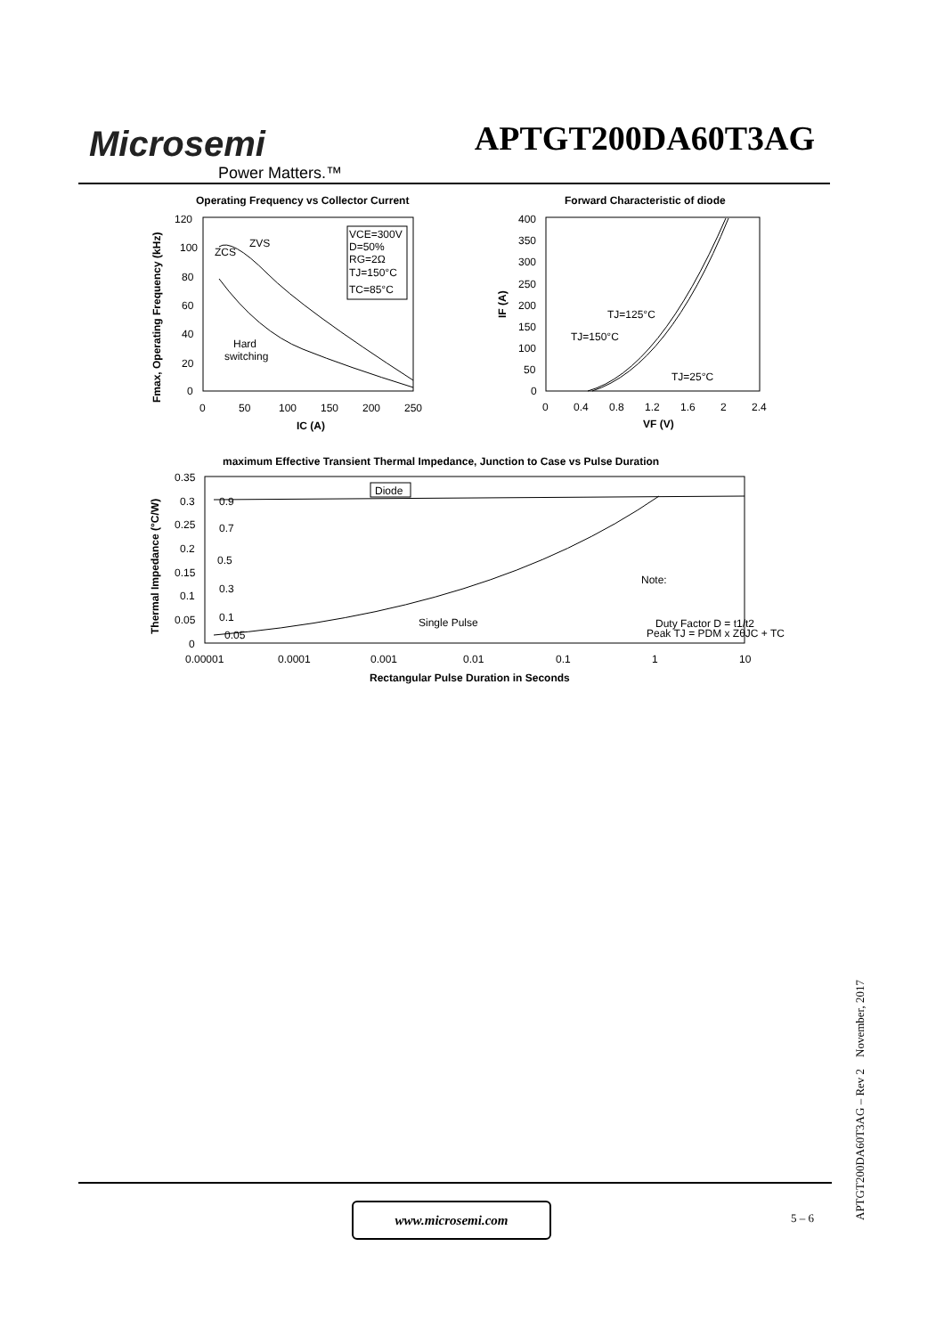Microsemi
Power Matters.™
APTGT200DA60T3AG
Operating Frequency vs Collector Current
120
100
80
60
40
20
0
0
50
100
150
200
250
IC (A)
Fmax, Operating Frequency (kHz)
ZVS
ZCS
Hard
switching
VCE=300V
D=50%
RG=2Ω
TJ=150°C
TC=85°C
Forward Characteristic of diode
400
350
300
250
200
150
100
50
0
0
0.4
0.8
1.2
1.6
2
2.4
VF (V)
IF (A)
TJ=125°C
TJ=150°C
TJ=25°C
maximum Effective Transient Thermal Impedance, Junction to Case vs Pulse Duration
0.35
0.3
0.25
0.2
0.15
0.1
0.05
0
0.00001
0.0001
0.001
0.01
0.1
1
10
Rectangular Pulse Duration in Seconds
Thermal Impedance (°C/W)
Diode
0.9
0.7
0.5
0.3
0.1
0.05
Single Pulse
Note:
Duty Factor D = t1/t2
Peak TJ = PDM x ZθJC + TC
www.microsemi.com
5 – 6
APTGT200DA60T3AG – Rev 2 November, 2017